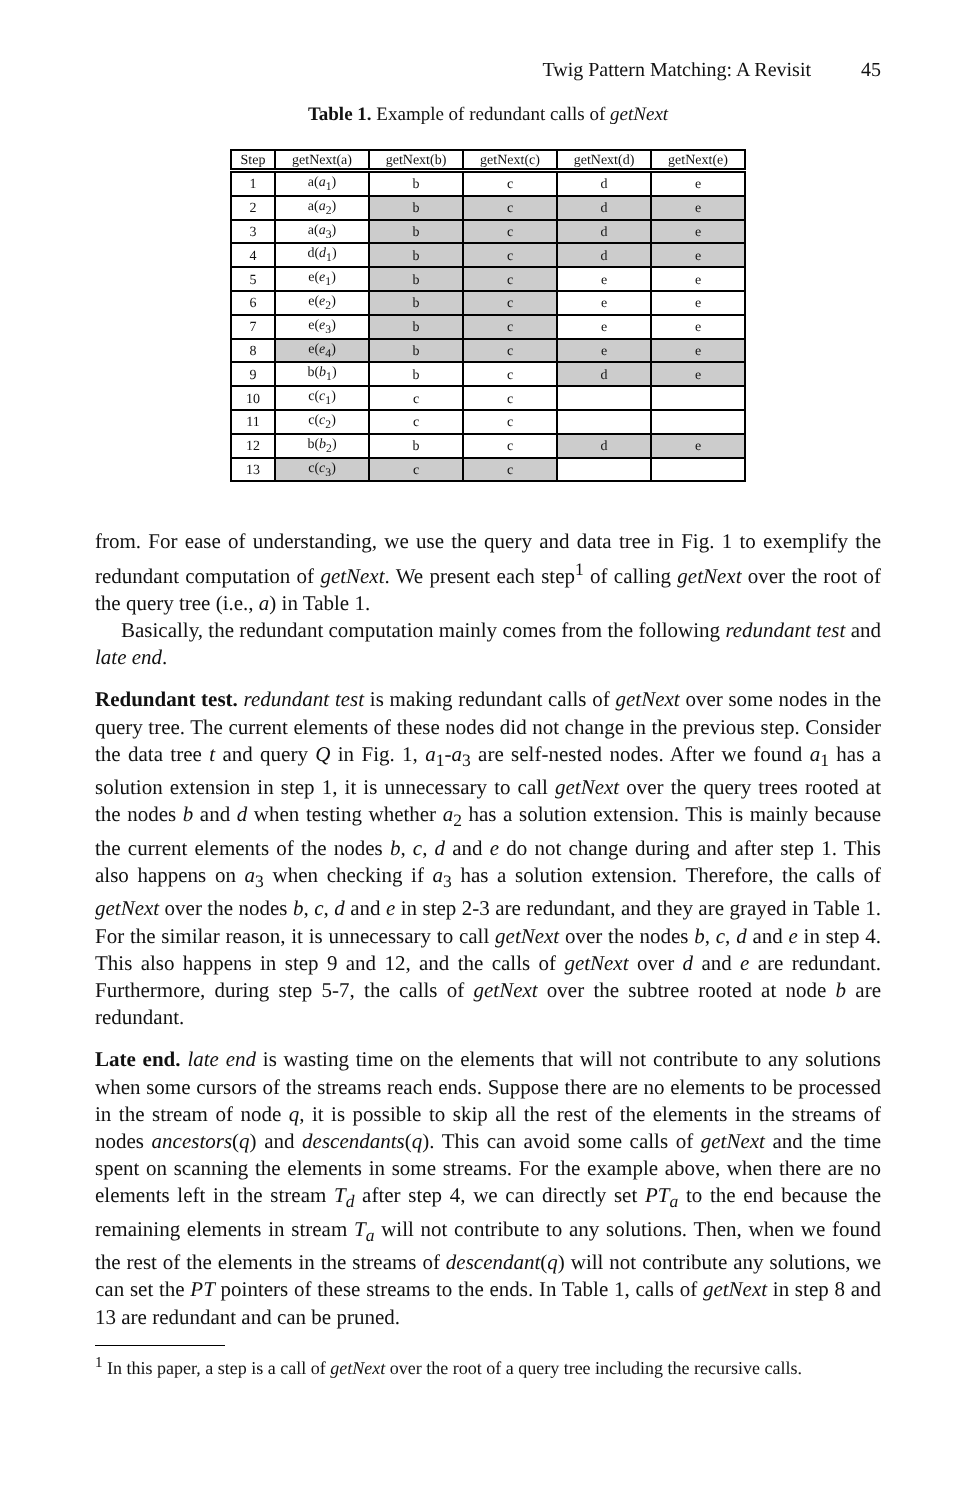Twig Pattern Matching: A Revisit 45
Table 1. Example of redundant calls of getNext
| Step | getNext(a) | getNext(b) | getNext(c) | getNext(d) | getNext(e) |
| --- | --- | --- | --- | --- | --- |
| 1 | a( a<sub>1</sub>) | b | c | d | e |
| 2 | a( a<sub>2</sub>) | b | c | d | e |
| 3 | a( a<sub>3</sub>) | b | c | d | e |
| 4 | d( d<sub>1</sub>) | b | c | d | e |
| 5 | e( e<sub>1</sub>) | b | c | e | e |
| 6 | e( e<sub>2</sub>) | b | c | e | e |
| 7 | e( e<sub>3</sub>) | b | c | e | e |
| 8 | e( e<sub>4</sub>) | b | c | e | e |
| 9 | b( b<sub>1</sub>) | b | c | d | e |
| 10 | c( c<sub>1</sub>) | c | c | | |
| 11 | c( c<sub>2</sub>) | c | c | | |
| 12 | b( b<sub>2</sub>) | b | c | d | e |
| 13 | c( c<sub>3</sub>) | c | c | | |
from. For ease of understanding, we use the query and data tree in Fig. 1 to exemplify the redundant computation of getNext. We present each step<sup>1</sup> of calling getNext over the root of the query tree (i.e., a) in Table 1.
Basically, the redundant computation mainly comes from the following redundant test and late end.
Redundant test. redundant test is making redundant calls of getNext over some nodes in the query tree. The current elements of these nodes did not change in the previous step. Consider the data tree t and query Q in Fig. 1, a<sub>1</sub>-a<sub>3</sub> are self-nested nodes. After we found a<sub>1</sub> has a solution extension in step 1, it is unnecessary to call getNext over the query trees rooted at the nodes b and d when testing whether a<sub>2</sub> has a solution extension. This is mainly because the current elements of the nodes b, c, d and e do not change during and after step 1. This also happens on a<sub>3</sub> when checking if a<sub>3</sub> has a solution extension. Therefore, the calls of getNext over the nodes b, c, d and e in step 2-3 are redundant, and they are grayed in Table 1. For the similar reason, it is unnecessary to call getNext over the nodes b, c, d and e in step 4. This also happens in step 9 and 12, and the calls of getNext over d and e are redundant. Furthermore, during step 5-7, the calls of getNext over the subtree rooted at node b are redundant.
Late end. late end is wasting time on the elements that will not contribute to any solutions when some cursors of the streams reach ends. Suppose there are no elements to be processed in the stream of node q, it is possible to skip all the rest of the elements in the streams of nodes ancestors(q) and descendants(q). This can avoid some calls of getNext and the time spent on scanning the elements in some streams. For the example above, when there are no elements left in the stream T<sub>d</sub> after step 4, we can directly set PT<sub>a</sub> to the end because the remaining elements in stream T<sub>a</sub> will not contribute to any solutions. Then, when we found the rest of the elements in the streams of descendant(q) will not contribute any solutions, we can set the PT pointers of these streams to the ends. In Table 1, calls of getNext in step 8 and 13 are redundant and can be pruned.
<sup>1</sup> In this paper, a step is a call of getNext over the root of a query tree including the recursive calls.